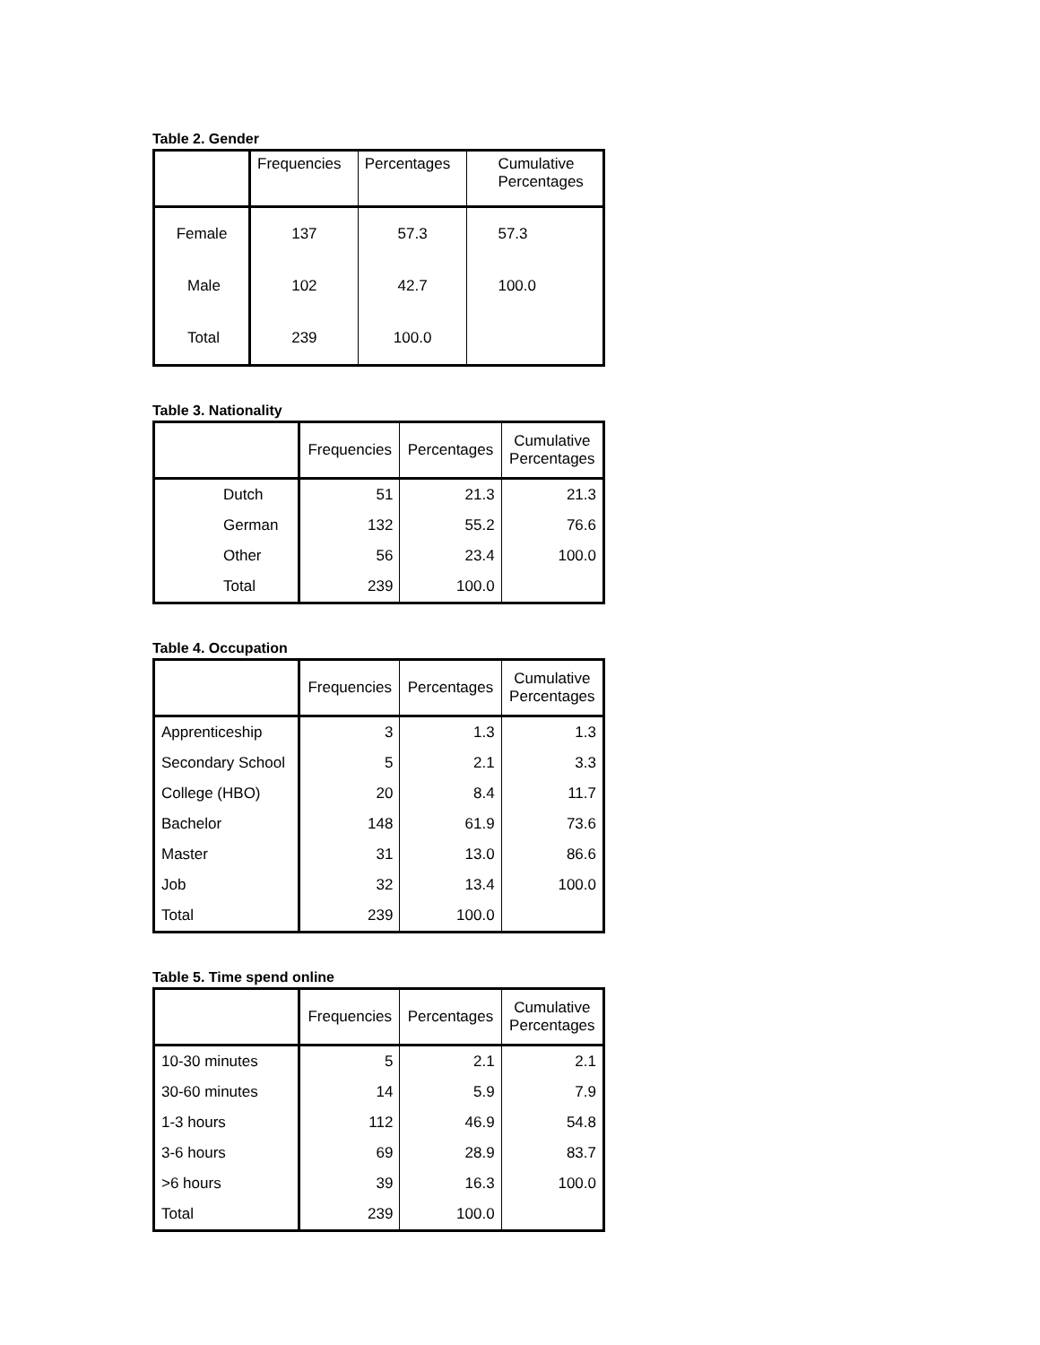Table 2. Gender
| | Frequencies | Percentages | Cumulative Percentages |
| --- | --- | --- | --- |
| Female | 137 | 57.3 | 57.3 |
| Male | 102 | 42.7 | 100.0 |
| Total | 239 | 100.0 | |
Table 3. Nationality
| | Frequencies | Percentages | Cumulative Percentages |
| --- | --- | --- | --- |
| Dutch | 51 | 21.3 | 21.3 |
| German | 132 | 55.2 | 76.6 |
| Other | 56 | 23.4 | 100.0 |
| Total | 239 | 100.0 | |
Table 4. Occupation
| | Frequencies | Percentages | Cumulative Percentages |
| --- | --- | --- | --- |
| Apprenticeship | 3 | 1.3 | 1.3 |
| Secondary School | 5 | 2.1 | 3.3 |
| College (HBO) | 20 | 8.4 | 11.7 |
| Bachelor | 148 | 61.9 | 73.6 |
| Master | 31 | 13.0 | 86.6 |
| Job | 32 | 13.4 | 100.0 |
| Total | 239 | 100.0 | |
Table 5. Time spend online
| | Frequencies | Percentages | Cumulative Percentages |
| --- | --- | --- | --- |
| 10-30 minutes | 5 | 2.1 | 2.1 |
| 30-60 minutes | 14 | 5.9 | 7.9 |
| 1-3 hours | 112 | 46.9 | 54.8 |
| 3-6 hours | 69 | 28.9 | 83.7 |
| >6 hours | 39 | 16.3 | 100.0 |
| Total | 239 | 100.0 | |